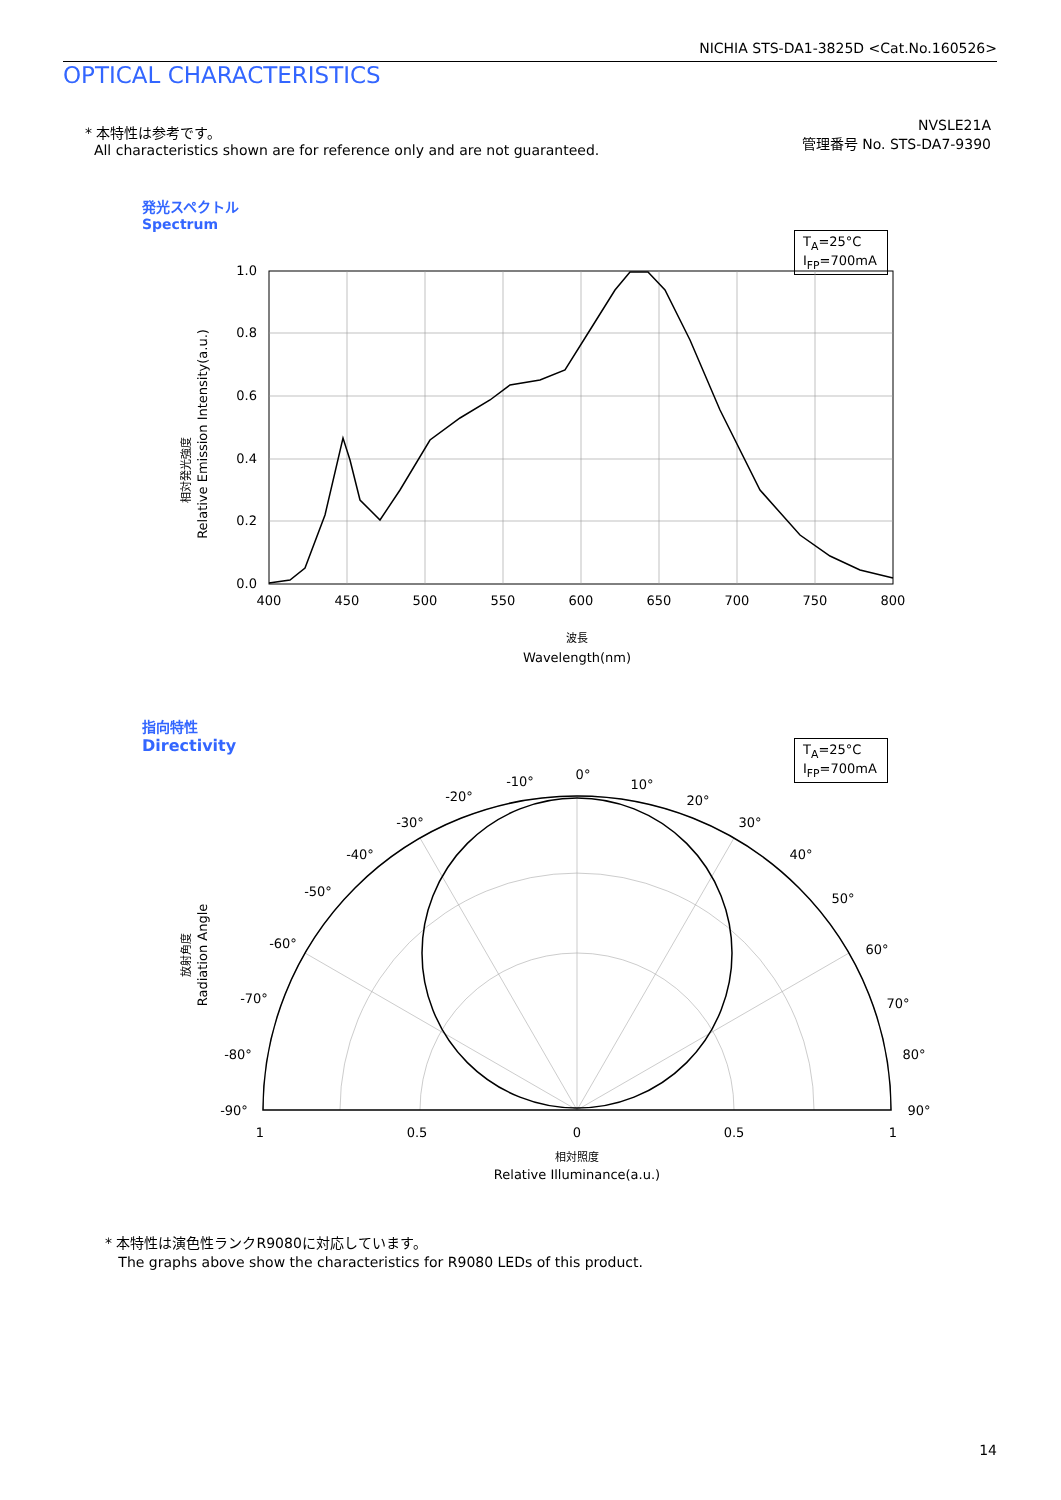NICHIA STS-DA1-3825D <Cat.No.160526>
OPTICAL CHARACTERISTICS
* 本特性は参考です。
All characteristics shown are for reference only and are not guaranteed.
NVSLE21A
管理番号 No. STS-DA7-9390
発光スペクトル
Spectrum
T<sub>A</sub>=25°C
I<sub>FP</sub>=700mA
1.0
0.8
0.6
0.4
0.2
0.0
400
450
500
550
600
650
700
750
800
波長
Wavelength(nm)
相対発光強度
Relative Emission Intensity(a.u.)
指向特性
Directivity
T<sub>A</sub>=25°C
I<sub>FP</sub>=700mA
0°
-10°
10°
-20°
20°
-30°
30°
-40°
40°
-50°
50°
-60°
60°
-70°
70°
-80°
80°
-90°
90°
1
0.5
0
0.5
1
相対照度
Relative Illuminance(a.u.)
放射角度
Radiation Angle
* 本特性は演色性ランクR9080に対応しています。
The graphs above show the characteristics for R9080 LEDs of this product.
14